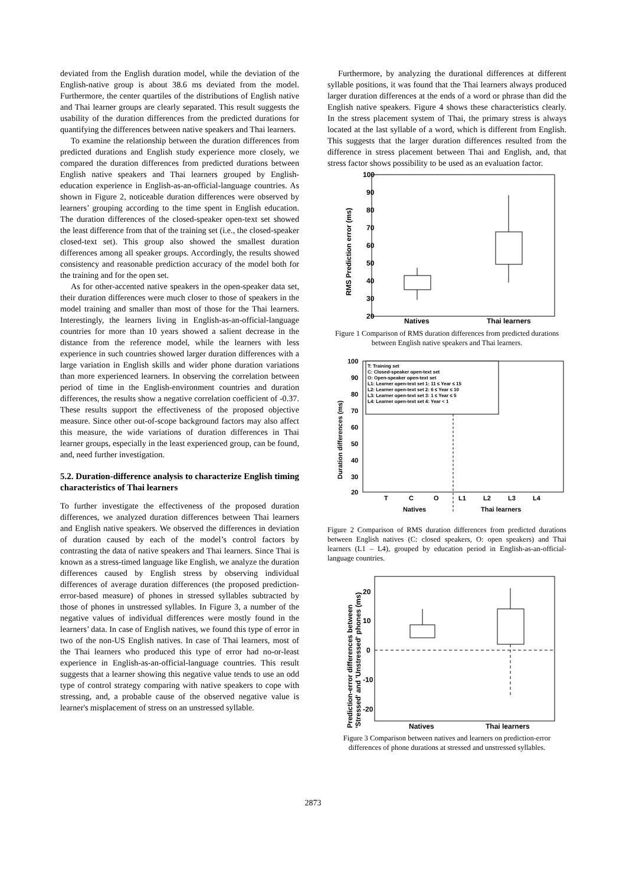deviated from the English duration model, while the deviation of the English-native group is about 38.6 ms deviated from the model. Furthermore, the center quartiles of the distributions of English native and Thai learner groups are clearly separated. This result suggests the usability of the duration differences from the predicted durations for quantifying the differences between native speakers and Thai learners.
To examine the relationship between the duration differences from predicted durations and English study experience more closely, we compared the duration differences from predicted durations between English native speakers and Thai learners grouped by English-education experience in English-as-an-official-language countries. As shown in Figure 2, noticeable duration differences were observed by learners’ grouping according to the time spent in English education. The duration differences of the closed-speaker open-text set showed the least difference from that of the training set (i.e., the closed-speaker closed-text set). This group also showed the smallest duration differences among all speaker groups. Accordingly, the results showed consistency and reasonable prediction accuracy of the model both for the training and for the open set.
As for other-accented native speakers in the open-speaker data set, their duration differences were much closer to those of speakers in the model training and smaller than most of those for the Thai learners. Interestingly, the learners living in English-as-an-official-language countries for more than 10 years showed a salient decrease in the distance from the reference model, while the learners with less experience in such countries showed larger duration differences with a large variation in English skills and wider phone duration variations than more experienced learners. In observing the correlation between period of time in the English-environment countries and duration differences, the results show a negative correlation coefficient of -0.37. These results support the effectiveness of the proposed objective measure. Since other out-of-scope background factors may also affect this measure, the wide variations of duration differences in Thai learner groups, especially in the least experienced group, can be found, and, need further investigation.
5.2. Duration-difference analysis to characterize English timing characteristics of Thai learners
To further investigate the effectiveness of the proposed duration differences, we analyzed duration differences between Thai learners and English native speakers. We observed the differences in deviation of duration caused by each of the model’s control factors by contrasting the data of native speakers and Thai learners. Since Thai is known as a stress-timed language like English, we analyze the duration differences caused by English stress by observing individual differences of average duration differences (the proposed prediction-error-based measure) of phones in stressed syllables subtracted by those of phones in unstressed syllables. In Figure 3, a number of the negative values of individual differences were mostly found in the learners’ data. In case of English natives, we found this type of error in two of the non-US English natives. In case of Thai learners, most of the Thai learners who produced this type of error had no-or-least experience in English-as-an-official-language countries. This result suggests that a learner showing this negative value tends to use an odd type of control strategy comparing with native speakers to cope with stressing, and, a probable cause of the observed negative value is learner's misplacement of stress on an unstressed syllable.
Furthermore, by analyzing the durational differences at different syllable positions, it was found that the Thai learners always produced larger duration differences at the ends of a word or phrase than did the English native speakers. Figure 4 shows these characteristics clearly. In the stress placement system of Thai, the primary stress is always located at the last syllable of a word, which is different from English. This suggests that the larger duration differences resulted from the difference in stress placement between Thai and English, and, that stress factor shows possibility to be used as an evaluation factor.
100
90
80
70
60
50
40
30
20
RMS Prediction error (ms)
Natives
Thai learners
Figure 1 Comparison of RMS duration differences from predicted durations between English native speakers and Thai learners.
100
90
80
70
60
50
40
30
20
Duration differences (ms)
T: Training set
C: Closed-speaker open-text set
O: Open-speaker open-text set
L1: Learner open-text set 1: 11 ≤ Year ≤ 15
L2: Learner open-text set 2: 6 ≤ Year ≤ 10
L3: Learner open-text set 3: 1 ≤ Year ≤ 5
L4: Learner open-text set 4: Year < 1
T
C
O
L1
L2
L3
L4
Natives
Thai learners
Figure 2 Comparison of RMS duration differences from predicted durations between English natives (C: closed speakers, O: open speakers) and Thai learners (L1 – L4), grouped by education period in English-as-an-official-language countries.
20
10
0
-10
-20
Prediction-error differences between
'Stressed' and 'Unstressed' phones (ms)
Natives
Thai learners
Figure 3 Comparison between natives and learners on prediction-error differences of phone durations at stressed and unstressed syllables.
2873